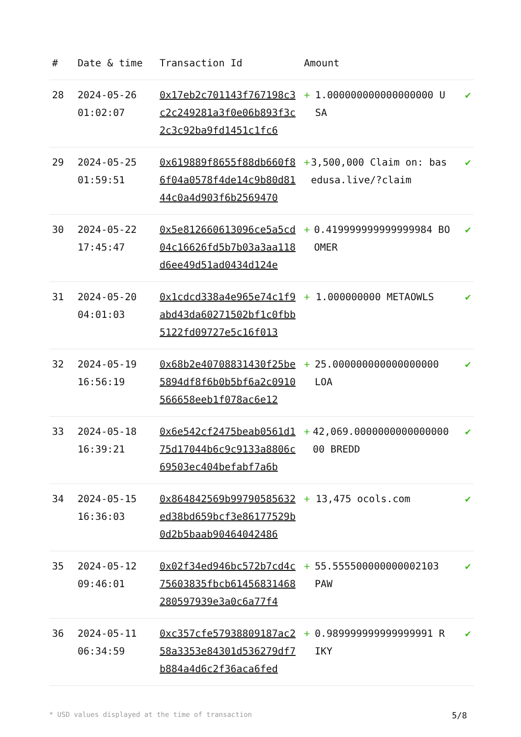| # | Date & time | Transaction Id | Amount | |
| --- | --- | --- | --- | --- |
| 28 | 2024-05-26 01:02:07 | 0x17eb2c701143f767198c3c2c249281a3f0e06b893f3c2c3c92ba9fd1451c1fc6 | + 1.000000000000000000 USA | ✔ |
| 29 | 2024-05-25 01:59:51 | 0x619889f8655f88db660f86f04a0578f4de14c9b80d8144c0a4d903f6b2569470 | + 3,500,000 Claim on: basedusa.live/?claim | ✔ |
| 30 | 2024-05-22 17:45:47 | 0x5e812660613096ce5a5cd04c16626fd5b7b03a3aa118d6ee49d51ad0434d124e | + 0.419999999999999984 BOOMER | ✔ |
| 31 | 2024-05-20 04:01:03 | 0x1cdcd338a4e965e74c1f9abd43da60271502bf1c0fbb5122fd09727e5c16f013 | + 1.000000000 METAOWLS | ✔ |
| 32 | 2024-05-19 16:56:19 | 0x68b2e40708831430f25be5894df8f6b0b5bf6a2c0910566658eeb1f078ac6e12 | + 25.000000000000000000 LOA | ✔ |
| 33 | 2024-05-18 16:39:21 | 0x6e542cf2475beab0561d175d17044b6c9c9133a8806c69503ec404befabf7a6b | + 42,069.000000000000000000 BREDD | ✔ |
| 34 | 2024-05-15 16:36:03 | 0x864842569b99790585632ed38bd659bcf3e86177529b0d2b5baab90464042486 | + 13,475 ocols.com | ✔ |
| 35 | 2024-05-12 09:46:01 | 0x02f34ed946bc572b7cd4c75603835fbcb61456831468280597939e3a0c6a77f4 | + 55.555500000000002103 PAW | ✔ |
| 36 | 2024-05-11 06:34:59 | 0xc357cfe57938809187ac258a3353e84301d536279df7b884a4d6c2f36aca6fed | + 0.989999999999999991 RIKY | ✔ |
* USD values displayed at the time of transaction 5/8